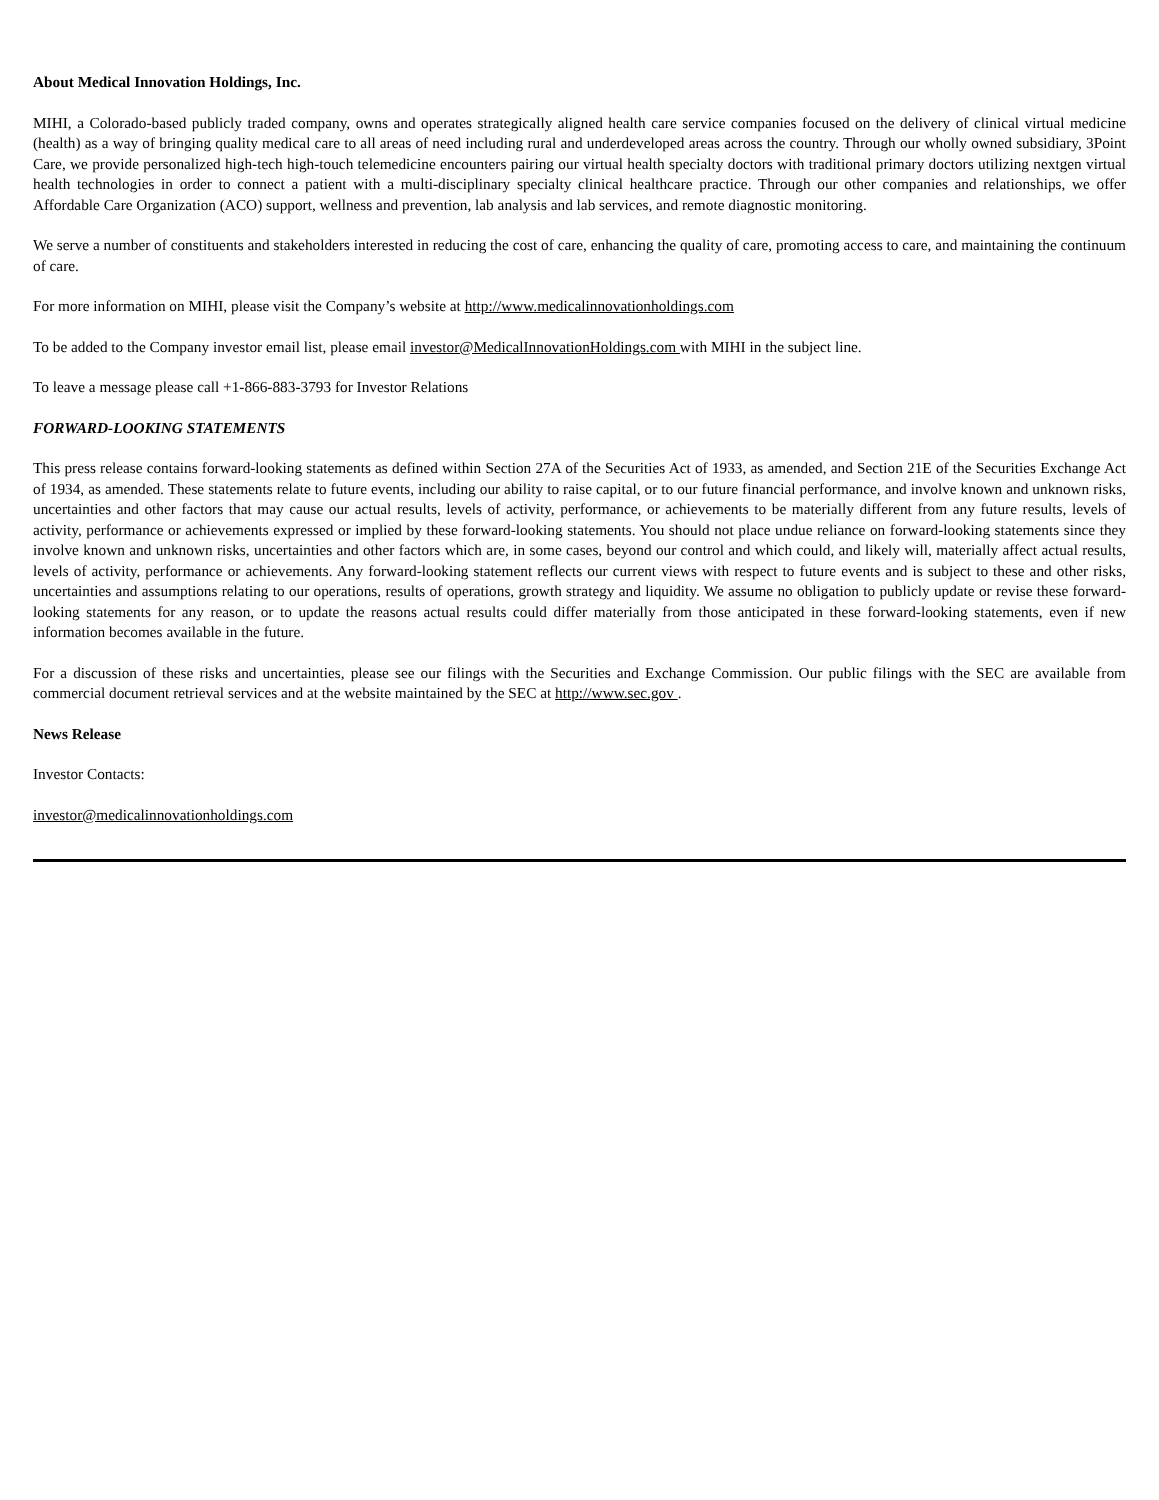About Medical Innovation Holdings, Inc.
MIHI, a Colorado-based publicly traded company, owns and operates strategically aligned health care service companies focused on the delivery of clinical virtual medicine (health) as a way of bringing quality medical care to all areas of need including rural and underdeveloped areas across the country. Through our wholly owned subsidiary, 3Point Care, we provide personalized high-tech high-touch telemedicine encounters pairing our virtual health specialty doctors with traditional primary doctors utilizing nextgen virtual health technologies in order to connect a patient with a multi-disciplinary specialty clinical healthcare practice. Through our other companies and relationships, we offer Affordable Care Organization (ACO) support, wellness and prevention, lab analysis and lab services, and remote diagnostic monitoring.
We serve a number of constituents and stakeholders interested in reducing the cost of care, enhancing the quality of care, promoting access to care, and maintaining the continuum of care.
For more information on MIHI, please visit the Company’s website at http://www.medicalinnovationholdings.com
To be added to the Company investor email list, please email investor@MedicalInnovationHoldings.com with MIHI in the subject line.
To leave a message please call +1-866-883-3793 for Investor Relations
FORWARD-LOOKING STATEMENTS
This press release contains forward-looking statements as defined within Section 27A of the Securities Act of 1933, as amended, and Section 21E of the Securities Exchange Act of 1934, as amended. These statements relate to future events, including our ability to raise capital, or to our future financial performance, and involve known and unknown risks, uncertainties and other factors that may cause our actual results, levels of activity, performance, or achievements to be materially different from any future results, levels of activity, performance or achievements expressed or implied by these forward-looking statements. You should not place undue reliance on forward-looking statements since they involve known and unknown risks, uncertainties and other factors which are, in some cases, beyond our control and which could, and likely will, materially affect actual results, levels of activity, performance or achievements. Any forward-looking statement reflects our current views with respect to future events and is subject to these and other risks, uncertainties and assumptions relating to our operations, results of operations, growth strategy and liquidity. We assume no obligation to publicly update or revise these forward-looking statements for any reason, or to update the reasons actual results could differ materially from those anticipated in these forward-looking statements, even if new information becomes available in the future.
For a discussion of these risks and uncertainties, please see our filings with the Securities and Exchange Commission. Our public filings with the SEC are available from commercial document retrieval services and at the website maintained by the SEC at http://www.sec.gov .
News Release
Investor Contacts:
investor@medicalinnovationholdings.com